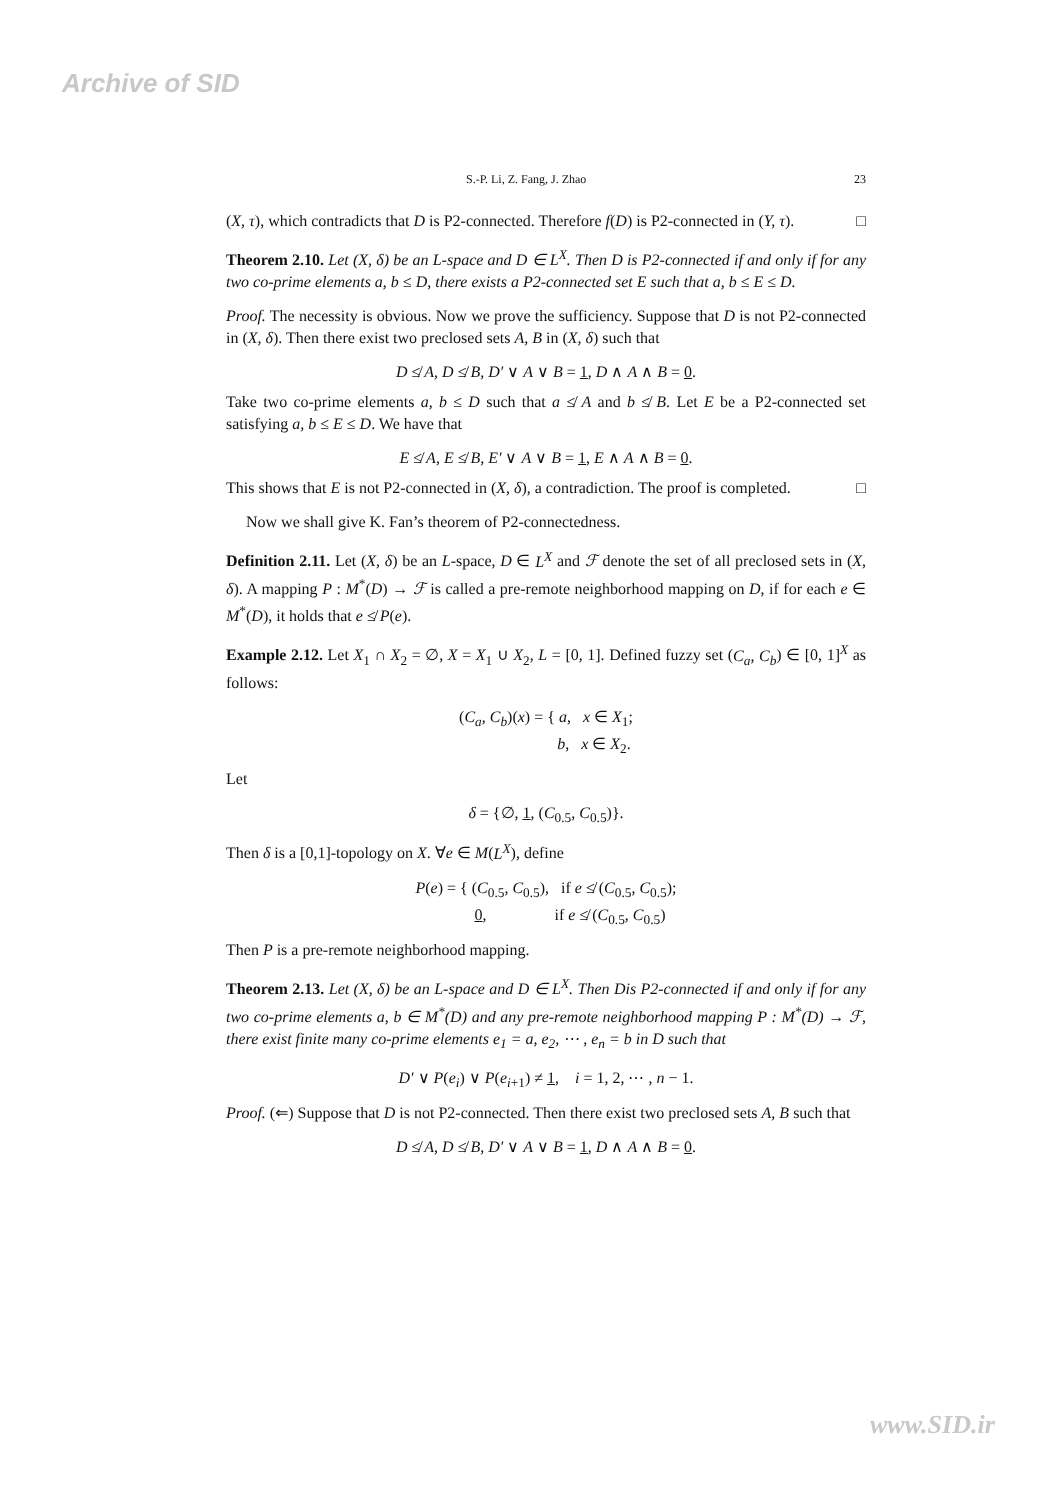Archive of SID
S.-P. Li, Z. Fang, J. Zhao 23
(X, τ), which contradicts that D is P2-connected. Therefore f(D) is P2-connected in (Y, τ). □
Theorem 2.10. Let (X, δ) be an L-space and D ∈ L<sup>X</sup>. Then D is P2-connected if and only if for any two co-prime elements a, b ≤ D, there exists a P2-connected set E such that a, b ≤ E ≤ D.
Proof. The necessity is obvious. Now we prove the sufficiency. Suppose that D is not P2-connected in (X, δ). Then there exist two preclosed sets A, B in (X, δ) such that
D ≰ A, D ≰ B, D′ ∨ A ∨ B = 1, D ∧ A ∧ B = 0.
Take two co-prime elements a, b ≤ D such that a ≰ A and b ≰ B. Let E be a P2-connected set satisfying a, b ≤ E ≤ D. We have that
E ≰ A, E ≰ B, E′ ∨ A ∨ B = 1, E ∧ A ∧ B = 0.
This shows that E is not P2-connected in (X, δ), a contradiction. The proof is completed. □
Now we shall give K. Fan’s theorem of P2-connectedness.
Definition 2.11. Let (X, δ) be an L-space, D ∈ L<sup>X</sup> and ℱ denote the set of all preclosed sets in (X, δ). A mapping P : M<sup>*</sup>(D) → ℱ is called a pre-remote neighborhood mapping on D, if for each e ∈ M<sup>*</sup>(D), it holds that e ≰ P(e).
Example 2.12. Let X<sub>1</sub> ∩ X<sub>2</sub> = ∅, X = X<sub>1</sub> ∪ X<sub>2</sub>, L = [0, 1]. Defined fuzzy set (C<sub>a</sub>, C<sub>b</sub>) ∈ [0, 1]<sup>X</sup> as follows:
(C<sub>a</sub>, C<sub>b</sub>)(x) = { a, x ∈ X<sub>1</sub>;
b, x ∈ X<sub>2</sub>.
Let
δ = {∅, 1, (C<sub>0.5</sub>, C<sub>0.5</sub>)}.
Then δ is a [0,1]-topology on X. ∀e ∈ M(L<sup>X</sup>), define
P(e) = { (C<sub>0.5</sub>, C<sub>0.5</sub>), if e ≰ (C<sub>0.5</sub>, C<sub>0.5</sub>);
0, if e ≰ (C<sub>0.5</sub>, C<sub>0.5</sub>)
Then P is a pre-remote neighborhood mapping.
Theorem 2.13. Let (X, δ) be an L-space and D ∈ L<sup>X</sup>. Then Dis P2-connected if and only if for any two co-prime elements a, b ∈ M<sup>*</sup>(D) and any pre-remote neighborhood mapping P : M<sup>*</sup>(D) → ℱ, there exist finite many co-prime elements e<sub>1</sub> = a, e<sub>2</sub>, ⋯ , e<sub>n</sub> = b in D such that
D′ ∨ P(e<sub>i</sub>) ∨ P(e<sub>i+1</sub>) ≠ 1, i = 1, 2, ⋯ , n − 1.
Proof. (⇐) Suppose that D is not P2-connected. Then there exist two preclosed sets A, B such that
D ≰ A, D ≰ B, D′ ∨ A ∨ B = 1, D ∧ A ∧ B = 0.
www.SID.ir